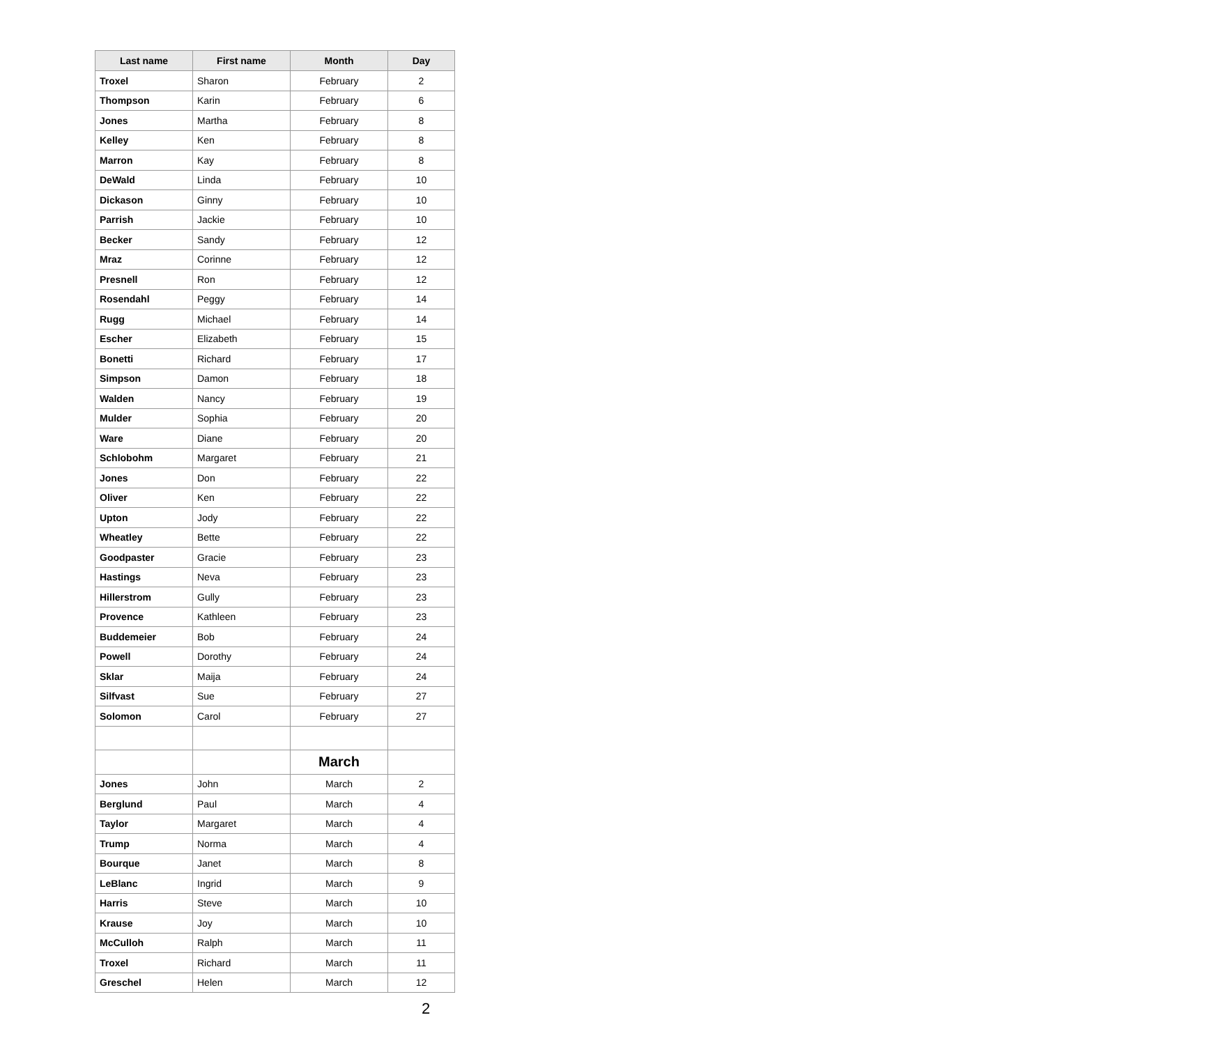| Last name | First name | Month | Day |
| --- | --- | --- | --- |
| Troxel | Sharon | February | 2 |
| Thompson | Karin | February | 6 |
| Jones | Martha | February | 8 |
| Kelley | Ken | February | 8 |
| Marron | Kay | February | 8 |
| DeWald | Linda | February | 10 |
| Dickason | Ginny | February | 10 |
| Parrish | Jackie | February | 10 |
| Becker | Sandy | February | 12 |
| Mraz | Corinne | February | 12 |
| Presnell | Ron | February | 12 |
| Rosendahl | Peggy | February | 14 |
| Rugg | Michael | February | 14 |
| Escher | Elizabeth | February | 15 |
| Bonetti | Richard | February | 17 |
| Simpson | Damon | February | 18 |
| Walden | Nancy | February | 19 |
| Mulder | Sophia | February | 20 |
| Ware | Diane | February | 20 |
| Schlobohm | Margaret | February | 21 |
| Jones | Don | February | 22 |
| Oliver | Ken | February | 22 |
| Upton | Jody | February | 22 |
| Wheatley | Bette | February | 22 |
| Goodpaster | Gracie | February | 23 |
| Hastings | Neva | February | 23 |
| Hillerstrom | Gully | February | 23 |
| Provence | Kathleen | February | 23 |
| Buddemeier | Bob | February | 24 |
| Powell | Dorothy | February | 24 |
| Sklar | Maija | February | 24 |
| Silfvast | Sue | February | 27 |
| Solomon | Carol | February | 27 |
| | | March | |
| Jones | John | March | 2 |
| Berglund | Paul | March | 4 |
| Taylor | Margaret | March | 4 |
| Trump | Norma | March | 4 |
| Bourque | Janet | March | 8 |
| LeBlanc | Ingrid | March | 9 |
| Harris | Steve | March | 10 |
| Krause | Joy | March | 10 |
| McCulloh | Ralph | March | 11 |
| Troxel | Richard | March | 11 |
| Greschel | Helen | March | 12 |
2